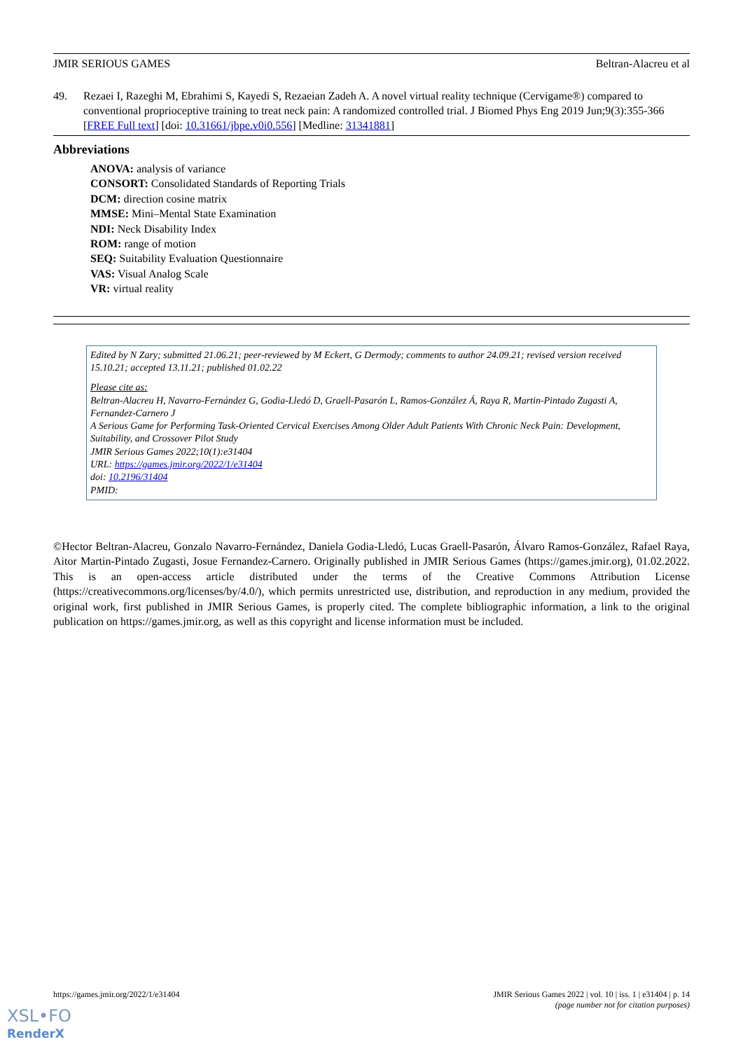JMIR SERIOUS GAMES Beltran-Alacreu et al
49. Rezaei I, Razeghi M, Ebrahimi S, Kayedi S, Rezaeian Zadeh A. A novel virtual reality technique (Cervigame®) compared to conventional proprioceptive training to treat neck pain: A randomized controlled trial. J Biomed Phys Eng 2019 Jun;9(3):355-366 [FREE Full text] [doi: 10.31661/jbpe.v0i0.556] [Medline: 31341881]
Abbreviations
ANOVA: analysis of variance
CONSORT: Consolidated Standards of Reporting Trials
DCM: direction cosine matrix
MMSE: Mini–Mental State Examination
NDI: Neck Disability Index
ROM: range of motion
SEQ: Suitability Evaluation Questionnaire
VAS: Visual Analog Scale
VR: virtual reality
Edited by N Zary; submitted 21.06.21; peer-reviewed by M Eckert, G Dermody; comments to author 24.09.21; revised version received 15.10.21; accepted 13.11.21; published 01.02.22
Please cite as:
Beltran-Alacreu H, Navarro-Fernández G, Godia-Lledó D, Graell-Pasarón L, Ramos-González Á, Raya R, Martin-Pintado Zugasti A, Fernandez-Carnero J
A Serious Game for Performing Task-Oriented Cervical Exercises Among Older Adult Patients With Chronic Neck Pain: Development, Suitability, and Crossover Pilot Study
JMIR Serious Games 2022;10(1):e31404
URL: https://games.jmir.org/2022/1/e31404
doi: 10.2196/31404
PMID:
©Hector Beltran-Alacreu, Gonzalo Navarro-Fernández, Daniela Godia-Lledó, Lucas Graell-Pasarón, Álvaro Ramos-González, Rafael Raya, Aitor Martin-Pintado Zugasti, Josue Fernandez-Carnero. Originally published in JMIR Serious Games (https://games.jmir.org), 01.02.2022. This is an open-access article distributed under the terms of the Creative Commons Attribution License (https://creativecommons.org/licenses/by/4.0/), which permits unrestricted use, distribution, and reproduction in any medium, provided the original work, first published in JMIR Serious Games, is properly cited. The complete bibliographic information, a link to the original publication on https://games.jmir.org, as well as this copyright and license information must be included.
https://games.jmir.org/2022/1/e31404 JMIR Serious Games 2022 | vol. 10 | iss. 1 | e31404 | p. 14
(page number not for citation purposes)
XSL•FO
RenderX